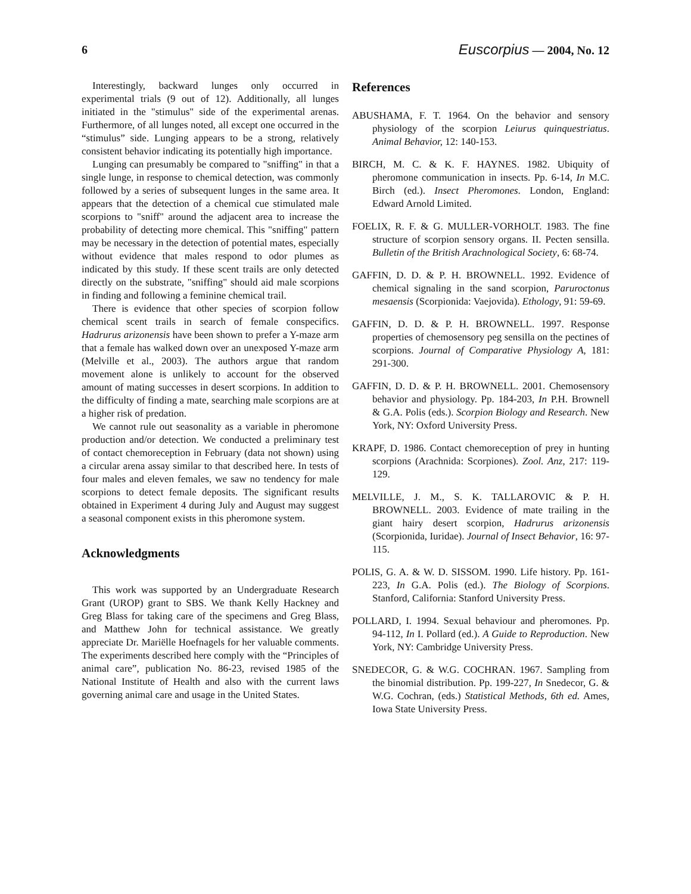6 Euscorpius — 2004, No. 12
Interestingly, backward lunges only occurred in experimental trials (9 out of 12). Additionally, all lunges initiated in the "stimulus" side of the experimental arenas. Furthermore, of all lunges noted, all except one occurred in the “stimulus” side. Lunging appears to be a strong, relatively consistent behavior indicating its potentially high importance.
Lunging can presumably be compared to "sniffing" in that a single lunge, in response to chemical detection, was commonly followed by a series of subsequent lunges in the same area. It appears that the detection of a chemical cue stimulated male scorpions to "sniff" around the adjacent area to increase the probability of detecting more chemical. This "sniffing" pattern may be necessary in the detection of potential mates, especially without evidence that males respond to odor plumes as indicated by this study. If these scent trails are only detected directly on the substrate, "sniffing" should aid male scorpions in finding and following a feminine chemical trail.
There is evidence that other species of scorpion follow chemical scent trails in search of female conspecifics. Hadrurus arizonensis have been shown to prefer a Y-maze arm that a female has walked down over an unexposed Y-maze arm (Melville et al., 2003). The authors argue that random movement alone is unlikely to account for the observed amount of mating successes in desert scorpions. In addition to the difficulty of finding a mate, searching male scorpions are at a higher risk of predation.
We cannot rule out seasonality as a variable in pheromone production and/or detection. We conducted a preliminary test of contact chemoreception in February (data not shown) using a circular arena assay similar to that described here. In tests of four males and eleven females, we saw no tendency for male scorpions to detect female deposits. The significant results obtained in Experiment 4 during July and August may suggest a seasonal component exists in this pheromone system.
Acknowledgments
This work was supported by an Undergraduate Research Grant (UROP) grant to SBS. We thank Kelly Hackney and Greg Blass for taking care of the specimens and Greg Blass, and Matthew John for technical assistance. We greatly appreciate Dr. Mariëlle Hoefnagels for her valuable comments. The experiments described here comply with the “Principles of animal care”, publication No. 86-23, revised 1985 of the National Institute of Health and also with the current laws governing animal care and usage in the United States.
References
ABUSHAMA, F. T. 1964. On the behavior and sensory physiology of the scorpion Leiurus quinquestriatus. Animal Behavior, 12: 140-153.
BIRCH, M. C. & K. F. HAYNES. 1982. Ubiquity of pheromone communication in insects. Pp. 6-14, In M.C. Birch (ed.). Insect Pheromones. London, England: Edward Arnold Limited.
FOELIX, R. F. & G. MULLER-VORHOLT. 1983. The fine structure of scorpion sensory organs. II. Pecten sensilla. Bulletin of the British Arachnological Society, 6: 68-74.
GAFFIN, D. D. & P. H. BROWNELL. 1992. Evidence of chemical signaling in the sand scorpion, Paruroctonus mesaensis (Scorpionida: Vaejovida). Ethology, 91: 59-69.
GAFFIN, D. D. & P. H. BROWNELL. 1997. Response properties of chemosensory peg sensilla on the pectines of scorpions. Journal of Comparative Physiology A, 181: 291-300.
GAFFIN, D. D. & P. H. BROWNELL. 2001. Chemosensory behavior and physiology. Pp. 184-203, In P.H. Brownell & G.A. Polis (eds.). Scorpion Biology and Research. New York, NY: Oxford University Press.
KRAPF, D. 1986. Contact chemoreception of prey in hunting scorpions (Arachnida: Scorpiones). Zool. Anz, 217: 119-129.
MELVILLE, J. M., S. K. TALLAROVIC & P. H. BROWNELL. 2003. Evidence of mate trailing in the giant hairy desert scorpion, Hadrurus arizonensis (Scorpionida, Iuridae). Journal of Insect Behavior, 16: 97-115.
POLIS, G. A. & W. D. SISSOM. 1990. Life history. Pp. 161-223, In G.A. Polis (ed.). The Biology of Scorpions. Stanford, California: Stanford University Press.
POLLARD, I. 1994. Sexual behaviour and pheromones. Pp. 94-112, In I. Pollard (ed.). A Guide to Reproduction. New York, NY: Cambridge University Press.
SNEDECOR, G. & W.G. COCHRAN. 1967. Sampling from the binomial distribution. Pp. 199-227, In Snedecor, G. & W.G. Cochran, (eds.) Statistical Methods, 6th ed. Ames, Iowa State University Press.